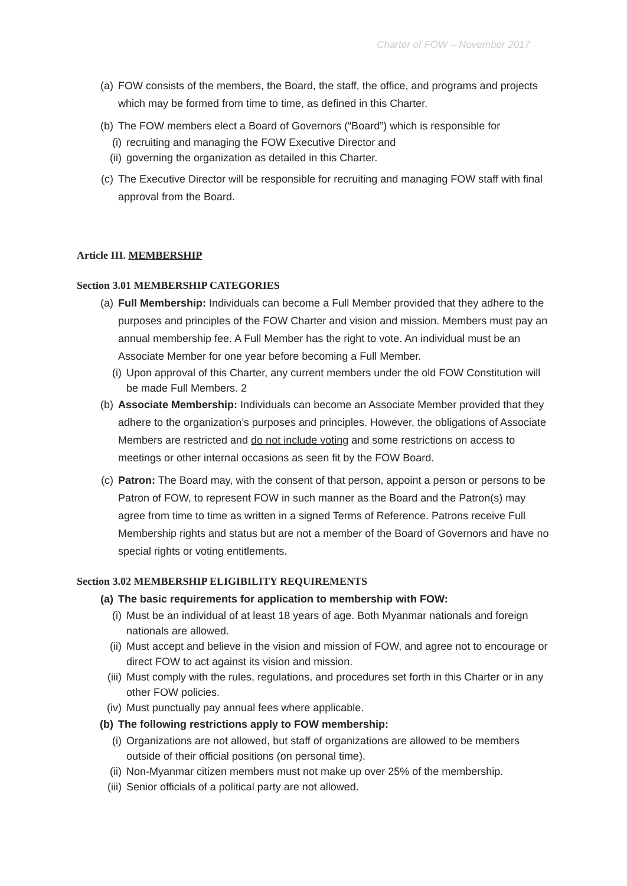Charter of FOW – November 2017
(a) FOW consists of the members, the Board, the staff, the office, and programs and projects which may be formed from time to time, as defined in this Charter.
(b) The FOW members elect a Board of Governors (“Board”) which is responsible for
(i) recruiting and managing the FOW Executive Director and
(ii) governing the organization as detailed in this Charter.
(c) The Executive Director will be responsible for recruiting and managing FOW staff with final approval from the Board.
Article III. MEMBERSHIP
Section 3.01 MEMBERSHIP CATEGORIES
(a) Full Membership: Individuals can become a Full Member provided that they adhere to the purposes and principles of the FOW Charter and vision and mission. Members must pay an annual membership fee. A Full Member has the right to vote. An individual must be an Associate Member for one year before becoming a Full Member.
(i) Upon approval of this Charter, any current members under the old FOW Constitution will be made Full Members. 2
(b) Associate Membership: Individuals can become an Associate Member provided that they adhere to the organization’s purposes and principles. However, the obligations of Associate Members are restricted and do not include voting and some restrictions on access to meetings or other internal occasions as seen fit by the FOW Board.
(c) Patron: The Board may, with the consent of that person, appoint a person or persons to be Patron of FOW, to represent FOW in such manner as the Board and the Patron(s) may agree from time to time as written in a signed Terms of Reference. Patrons receive Full Membership rights and status but are not a member of the Board of Governors and have no special rights or voting entitlements.
Section 3.02 MEMBERSHIP ELIGIBILITY REQUIREMENTS
(a) The basic requirements for application to membership with FOW:
(i) Must be an individual of at least 18 years of age. Both Myanmar nationals and foreign nationals are allowed.
(ii) Must accept and believe in the vision and mission of FOW, and agree not to encourage or direct FOW to act against its vision and mission.
(iii) Must comply with the rules, regulations, and procedures set forth in this Charter or in any other FOW policies.
(iv) Must punctually pay annual fees where applicable.
(b) The following restrictions apply to FOW membership:
(i) Organizations are not allowed, but staff of organizations are allowed to be members outside of their official positions (on personal time).
(ii) Non-Myanmar citizen members must not make up over 25% of the membership.
(iii) Senior officials of a political party are not allowed.